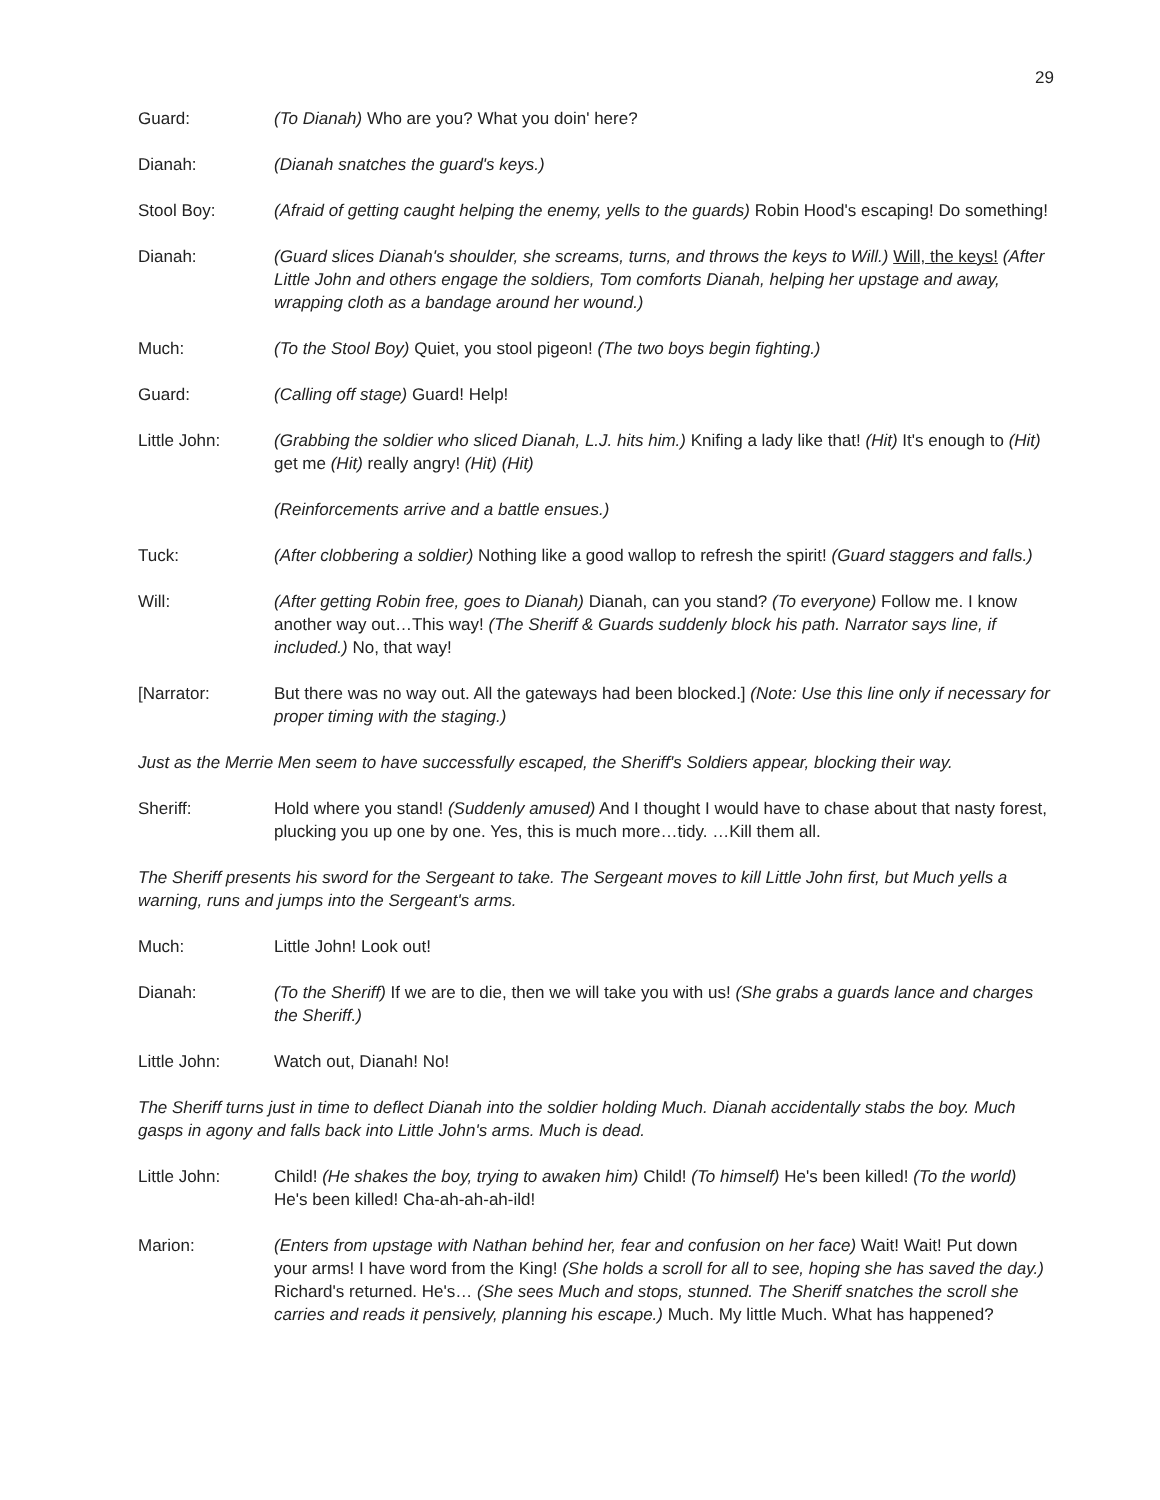29
Guard: (To Dianah) Who are you? What you doin' here?
Dianah: (Dianah snatches the guard's keys.)
Stool Boy: (Afraid of getting caught helping the enemy, yells to the guards) Robin Hood's escaping! Do something!
Dianah: (Guard slices Dianah's shoulder, she screams, turns, and throws the keys to Will.) Will, the keys! (After Little John and others engage the soldiers, Tom comforts Dianah, helping her upstage and away, wrapping cloth as a bandage around her wound.)
Much: (To the Stool Boy) Quiet, you stool pigeon! (The two boys begin fighting.)
Guard: (Calling off stage) Guard! Help!
Little John: (Grabbing the soldier who sliced Dianah, L.J. hits him.) Knifing a lady like that! (Hit) It's enough to (Hit) get me (Hit) really angry! (Hit) (Hit)
(Reinforcements arrive and a battle ensues.)
Tuck: (After clobbering a soldier) Nothing like a good wallop to refresh the spirit! (Guard staggers and falls.)
Will: (After getting Robin free, goes to Dianah) Dianah, can you stand? (To everyone) Follow me. I know another way out…This way! (The Sheriff & Guards suddenly block his path. Narrator says line, if included.) No, that way!
[Narrator: But there was no way out. All the gateways had been blocked.] (Note: Use this line only if necessary for proper timing with the staging.)
Just as the Merrie Men seem to have successfully escaped, the Sheriff's Soldiers appear, blocking their way.
Sheriff: Hold where you stand! (Suddenly amused) And I thought I would have to chase about that nasty forest, plucking you up one by one. Yes, this is much more…tidy. …Kill them all.
The Sheriff presents his sword for the Sergeant to take. The Sergeant moves to kill Little John first, but Much yells a warning, runs and jumps into the Sergeant's arms.
Much: Little John! Look out!
Dianah: (To the Sheriff) If we are to die, then we will take you with us! (She grabs a guards lance and charges the Sheriff.)
Little John: Watch out, Dianah! No!
The Sheriff turns just in time to deflect Dianah into the soldier holding Much. Dianah accidentally stabs the boy. Much gasps in agony and falls back into Little John's arms. Much is dead.
Little John: Child! (He shakes the boy, trying to awaken him) Child! (To himself) He's been killed! (To the world) He's been killed! Cha-ah-ah-ah-ild!
Marion: (Enters from upstage with Nathan behind her, fear and confusion on her face) Wait! Wait! Put down your arms! I have word from the King! (She holds a scroll for all to see, hoping she has saved the day.) Richard's returned. He's… (She sees Much and stops, stunned. The Sheriff snatches the scroll she carries and reads it pensively, planning his escape.) Much. My little Much. What has happened?